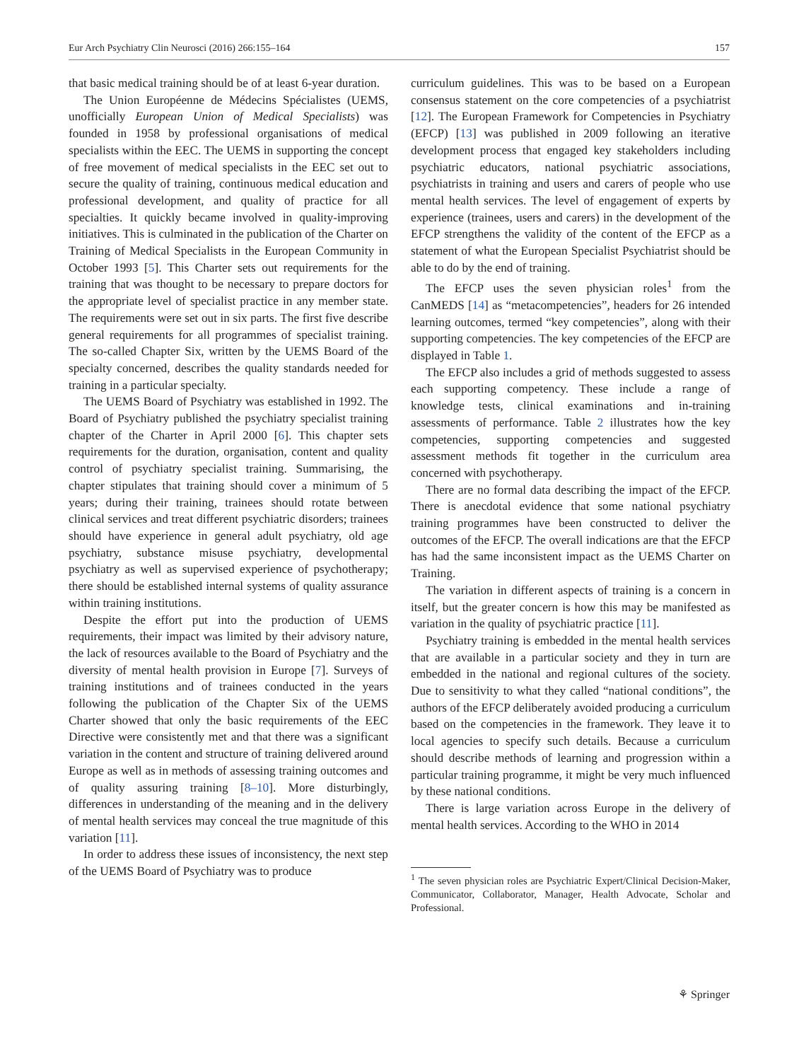Eur Arch Psychiatry Clin Neurosci (2016) 266:155–164 157
that basic medical training should be of at least 6-year duration.
The Union Européenne de Médecins Spécialistes (UEMS, unofficially European Union of Medical Specialists) was founded in 1958 by professional organisations of medical specialists within the EEC. The UEMS in supporting the concept of free movement of medical specialists in the EEC set out to secure the quality of training, continuous medical education and professional development, and quality of practice for all specialties. It quickly became involved in quality-improving initiatives. This is culminated in the publication of the Charter on Training of Medical Specialists in the European Community in October 1993 [5]. This Charter sets out requirements for the training that was thought to be necessary to prepare doctors for the appropriate level of specialist practice in any member state. The requirements were set out in six parts. The first five describe general requirements for all programmes of specialist training. The so-called Chapter Six, written by the UEMS Board of the specialty concerned, describes the quality standards needed for training in a particular specialty.
The UEMS Board of Psychiatry was established in 1992. The Board of Psychiatry published the psychiatry specialist training chapter of the Charter in April 2000 [6]. This chapter sets requirements for the duration, organisation, content and quality control of psychiatry specialist training. Summarising, the chapter stipulates that training should cover a minimum of 5 years; during their training, trainees should rotate between clinical services and treat different psychiatric disorders; trainees should have experience in general adult psychiatry, old age psychiatry, substance misuse psychiatry, developmental psychiatry as well as supervised experience of psychotherapy; there should be established internal systems of quality assurance within training institutions.
Despite the effort put into the production of UEMS requirements, their impact was limited by their advisory nature, the lack of resources available to the Board of Psychiatry and the diversity of mental health provision in Europe [7]. Surveys of training institutions and of trainees conducted in the years following the publication of the Chapter Six of the UEMS Charter showed that only the basic requirements of the EEC Directive were consistently met and that there was a significant variation in the content and structure of training delivered around Europe as well as in methods of assessing training outcomes and of quality assuring training [8–10]. More disturbingly, differences in understanding of the meaning and in the delivery of mental health services may conceal the true magnitude of this variation [11].
In order to address these issues of inconsistency, the next step of the UEMS Board of Psychiatry was to produce
curriculum guidelines. This was to be based on a European consensus statement on the core competencies of a psychiatrist [12]. The European Framework for Competencies in Psychiatry (EFCP) [13] was published in 2009 following an iterative development process that engaged key stakeholders including psychiatric educators, national psychiatric associations, psychiatrists in training and users and carers of people who use mental health services. The level of engagement of experts by experience (trainees, users and carers) in the development of the EFCP strengthens the validity of the content of the EFCP as a statement of what the European Specialist Psychiatrist should be able to do by the end of training.
The EFCP uses the seven physician roles<sup>1</sup> from the CanMEDS [14] as “metacompetencies”, headers for 26 intended learning outcomes, termed “key competencies”, along with their supporting competencies. The key competencies of the EFCP are displayed in Table 1.
The EFCP also includes a grid of methods suggested to assess each supporting competency. These include a range of knowledge tests, clinical examinations and in-training assessments of performance. Table 2 illustrates how the key competencies, supporting competencies and suggested assessment methods fit together in the curriculum area concerned with psychotherapy.
There are no formal data describing the impact of the EFCP. There is anecdotal evidence that some national psychiatry training programmes have been constructed to deliver the outcomes of the EFCP. The overall indications are that the EFCP has had the same inconsistent impact as the UEMS Charter on Training.
The variation in different aspects of training is a concern in itself, but the greater concern is how this may be manifested as variation in the quality of psychiatric practice [11].
Psychiatry training is embedded in the mental health services that are available in a particular society and they in turn are embedded in the national and regional cultures of the society. Due to sensitivity to what they called “national conditions”, the authors of the EFCP deliberately avoided producing a curriculum based on the competencies in the framework. They leave it to local agencies to specify such details. Because a curriculum should describe methods of learning and progression within a particular training programme, it might be very much influenced by these national conditions.
There is large variation across Europe in the delivery of mental health services. According to the WHO in 2014
<sup>1</sup> The seven physician roles are Psychiatric Expert/Clinical Decision-Maker, Communicator, Collaborator, Manager, Health Advocate, Scholar and Professional.
⚘ Springer